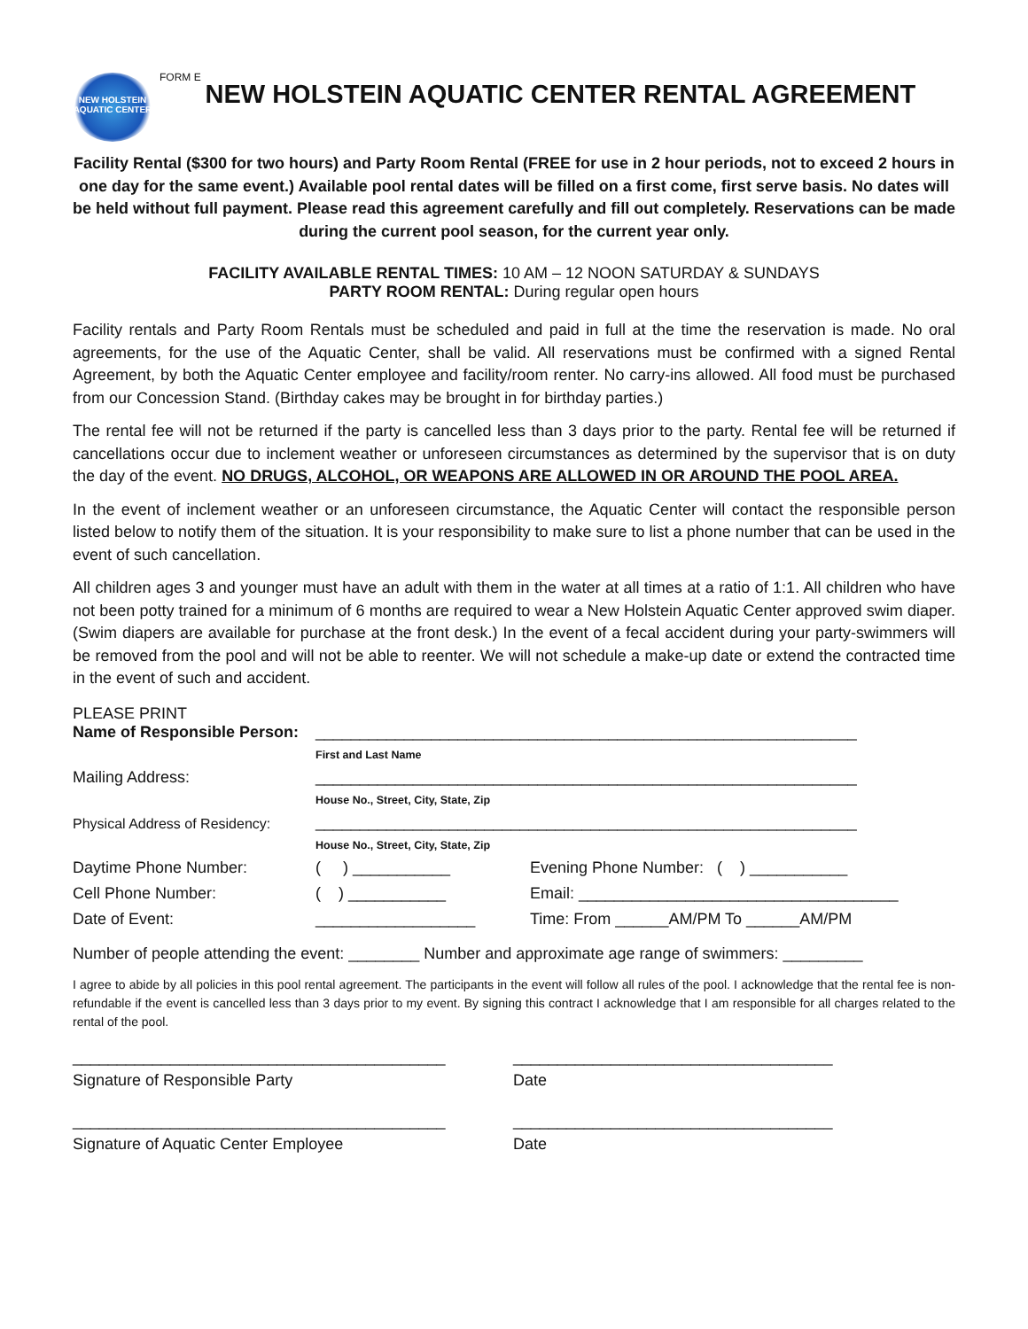NEW HOLSTEIN AQUATIC CENTER
FORM E
NEW HOLSTEIN AQUATIC CENTER RENTAL AGREEMENT
Facility Rental ($300 for two hours) and Party Room Rental (FREE for use in 2 hour periods, not to exceed 2 hours in one day for the same event.) Available pool rental dates will be filled on a first come, first serve basis. No dates will be held without full payment. Please read this agreement carefully and fill out completely. Reservations can be made during the current pool season, for the current year only.
FACILITY AVAILABLE RENTAL TIMES: 10 AM – 12 NOON SATURDAY & SUNDAYS
PARTY ROOM RENTAL: During regular open hours
Facility rentals and Party Room Rentals must be scheduled and paid in full at the time the reservation is made. No oral agreements, for the use of the Aquatic Center, shall be valid. All reservations must be confirmed with a signed Rental Agreement, by both the Aquatic Center employee and facility/room renter. No carry-ins allowed. All food must be purchased from our Concession Stand. (Birthday cakes may be brought in for birthday parties.)
The rental fee will not be returned if the party is cancelled less than 3 days prior to the party. Rental fee will be returned if cancellations occur due to inclement weather or unforeseen circumstances as determined by the supervisor that is on duty the day of the event. NO DRUGS, ALCOHOL, OR WEAPONS ARE ALLOWED IN OR AROUND THE POOL AREA.
In the event of inclement weather or an unforeseen circumstance, the Aquatic Center will contact the responsible person listed below to notify them of the situation. It is your responsibility to make sure to list a phone number that can be used in the event of such cancellation.
All children ages 3 and younger must have an adult with them in the water at all times at a ratio of 1:1. All children who have not been potty trained for a minimum of 6 months are required to wear a New Holstein Aquatic Center approved swim diaper. (Swim diapers are available for purchase at the front desk.) In the event of a fecal accident during your party-swimmers will be removed from the pool and will not be able to reenter. We will not schedule a make-up date or extend the contracted time in the event of such and accident.
| PLEASE PRINT Name of Responsible Person: | _____________________________________________________________ | |
| | First and Last Name | |
| Mailing Address: | _____________________________________________________________ | |
| | House No., Street, City, State, Zip | |
| Physical Address of Residency: | _____________________________________________________________ | |
| | House No., Street, City, State, Zip | |
| Daytime Phone Number: | ( ) ___________ | Evening Phone Number: ( ) ___________ |
| Cell Phone Number: | ( ) ___________ | Email: ____________________________________ |
| Date of Event: | __________________ | Time: From ______AM/PM To ______AM/PM |
Number of people attending the event: ________ Number and approximate age range of swimmers: _________
I agree to abide by all policies in this pool rental agreement. The participants in the event will follow all rules of the pool. I acknowledge that the rental fee is non-refundable if the event is cancelled less than 3 days prior to my event. By signing this contract I acknowledge that I am responsible for all charges related to the rental of the pool.
__________________________________________
Signature of Responsible Party
____________________________________
Date
__________________________________________
Signature of Aquatic Center Employee
____________________________________
Date